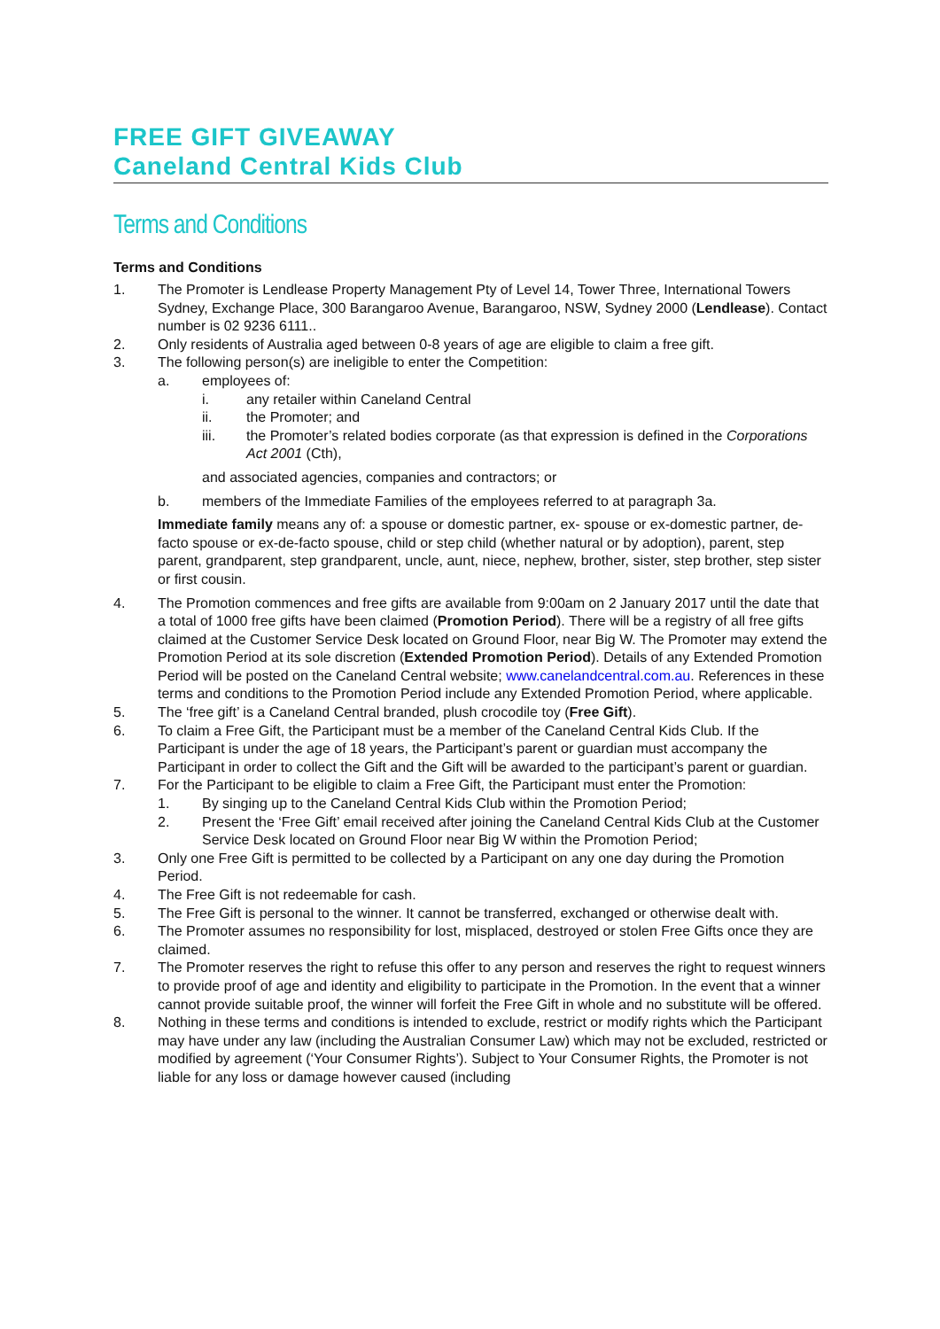FREE GIFT GIVEAWAY
Caneland Central Kids Club
Terms and Conditions
Terms and Conditions
1. The Promoter is Lendlease Property Management Pty of Level 14, Tower Three, International Towers Sydney, Exchange Place, 300 Barangaroo Avenue, Barangaroo, NSW, Sydney 2000 (Lendlease). Contact number is 02 9236 6111..
2. Only residents of Australia aged between 0-8 years of age are eligible to claim a free gift.
3. The following person(s) are ineligible to enter the Competition:
a. employees of:
i. any retailer within Caneland Central
ii. the Promoter; and
iii. the Promoter’s related bodies corporate (as that expression is defined in the Corporations Act 2001 (Cth),
and associated agencies, companies and contractors; or
b. members of the Immediate Families of the employees referred to at paragraph 3a.
Immediate family means any of: a spouse or domestic partner, ex- spouse or ex-domestic partner, de-facto spouse or ex-de-facto spouse, child or step child (whether natural or by adoption), parent, step parent, grandparent, step grandparent, uncle, aunt, niece, nephew, brother, sister, step brother, step sister or first cousin.
4. The Promotion commences and free gifts are available from 9:00am on 2 January 2017 until the date that a total of 1000 free gifts have been claimed (Promotion Period). There will be a registry of all free gifts claimed at the Customer Service Desk located on Ground Floor, near Big W. The Promoter may extend the Promotion Period at its sole discretion (Extended Promotion Period). Details of any Extended Promotion Period will be posted on the Caneland Central website; www.canelandcentral.com.au. References in these terms and conditions to the Promotion Period include any Extended Promotion Period, where applicable.
5. The ‘free gift’ is a Caneland Central branded, plush crocodile toy (Free Gift).
6. To claim a Free Gift, the Participant must be a member of the Caneland Central Kids Club. If the Participant is under the age of 18 years, the Participant’s parent or guardian must accompany the Participant in order to collect the Gift and the Gift will be awarded to the participant’s parent or guardian.
7. For the Participant to be eligible to claim a Free Gift, the Participant must enter the Promotion:
1. By singing up to the Caneland Central Kids Club within the Promotion Period;
2. Present the ‘Free Gift’ email received after joining the Caneland Central Kids Club at the Customer Service Desk located on Ground Floor near Big W within the Promotion Period;
3. Only one Free Gift is permitted to be collected by a Participant on any one day during the Promotion Period.
4. The Free Gift is not redeemable for cash.
5. The Free Gift is personal to the winner. It cannot be transferred, exchanged or otherwise dealt with.
6. The Promoter assumes no responsibility for lost, misplaced, destroyed or stolen Free Gifts once they are claimed.
7. The Promoter reserves the right to refuse this offer to any person and reserves the right to request winners to provide proof of age and identity and eligibility to participate in the Promotion. In the event that a winner cannot provide suitable proof, the winner will forfeit the Free Gift in whole and no substitute will be offered.
8. Nothing in these terms and conditions is intended to exclude, restrict or modify rights which the Participant may have under any law (including the Australian Consumer Law) which may not be excluded, restricted or modified by agreement (‘Your Consumer Rights’). Subject to Your Consumer Rights, the Promoter is not liable for any loss or damage however caused (including